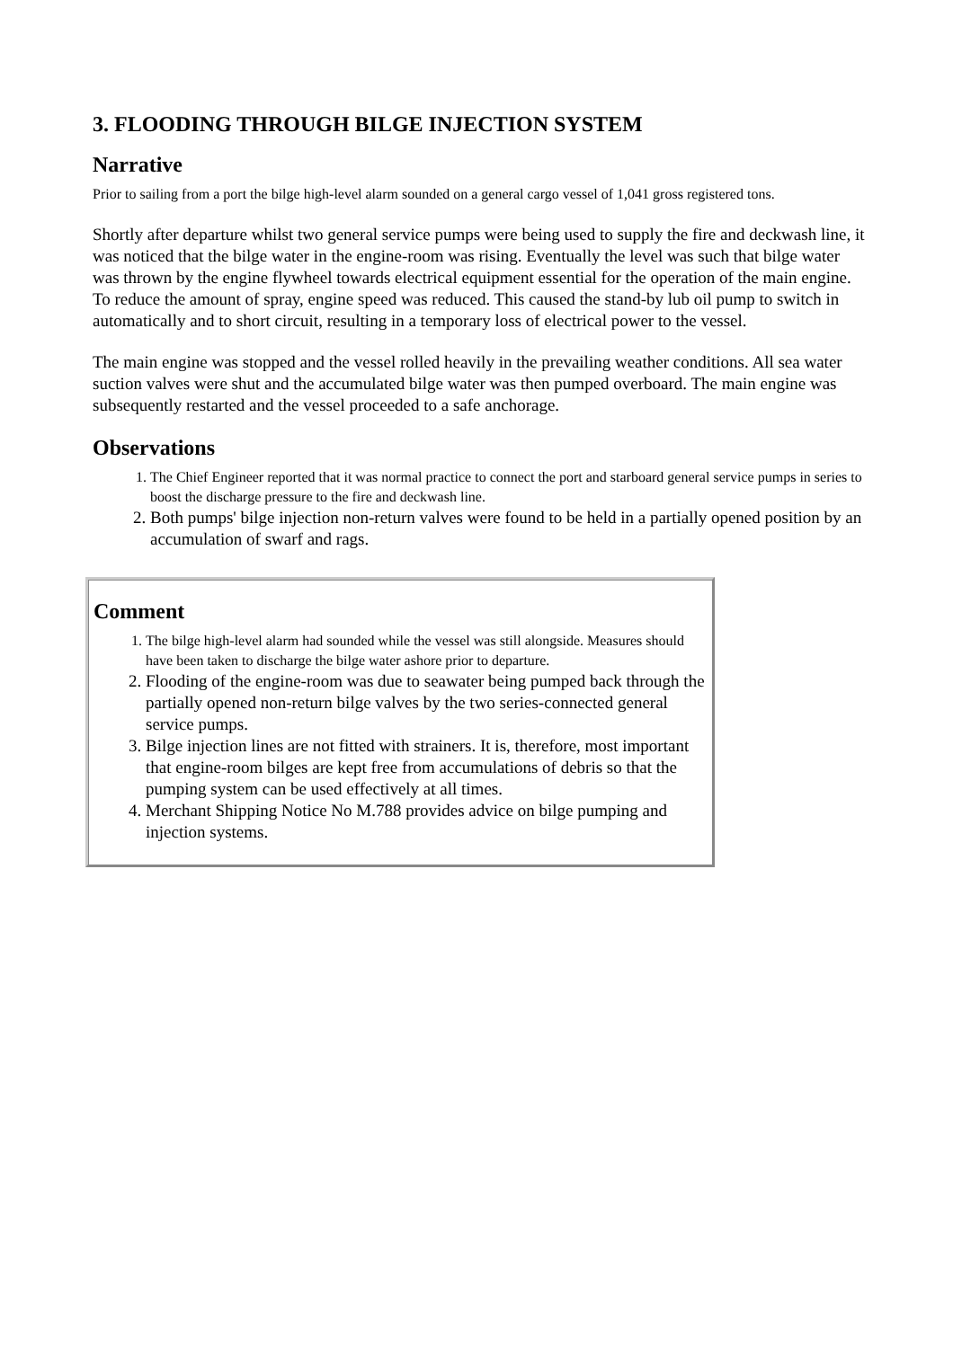3. FLOODING THROUGH BILGE INJECTION SYSTEM
Narrative
Prior to sailing from a port the bilge high-level alarm sounded on a general cargo vessel of 1,041 gross registered tons.
Shortly after departure whilst two general service pumps were being used to supply the fire and deckwash line, it was noticed that the bilge water in the engine-room was rising. Eventually the level was such that bilge water was thrown by the engine flywheel towards electrical equipment essential for the operation of the main engine. To reduce the amount of spray, engine speed was reduced. This caused the stand-by lub oil pump to switch in automatically and to short circuit, resulting in a temporary loss of electrical power to the vessel.
The main engine was stopped and the vessel rolled heavily in the prevailing weather conditions. All sea water suction valves were shut and the accumulated bilge water was then pumped overboard. The main engine was subsequently restarted and the vessel proceeded to a safe anchorage.
Observations
1. The Chief Engineer reported that it was normal practice to connect the port and starboard general service pumps in series to boost the discharge pressure to the fire and deckwash line.
2. Both pumps' bilge injection non-return valves were found to be held in a partially opened position by an accumulation of swarf and rags.
Comment
1. The bilge high-level alarm had sounded while the vessel was still alongside. Measures should have been taken to discharge the bilge water ashore prior to departure.
2. Flooding of the engine-room was due to seawater being pumped back through the partially opened non-return bilge valves by the two series-connected general service pumps.
3. Bilge injection lines are not fitted with strainers. It is, therefore, most important that engine-room bilges are kept free from accumulations of debris so that the pumping system can be used effectively at all times.
4. Merchant Shipping Notice No M.788 provides advice on bilge pumping and injection systems.